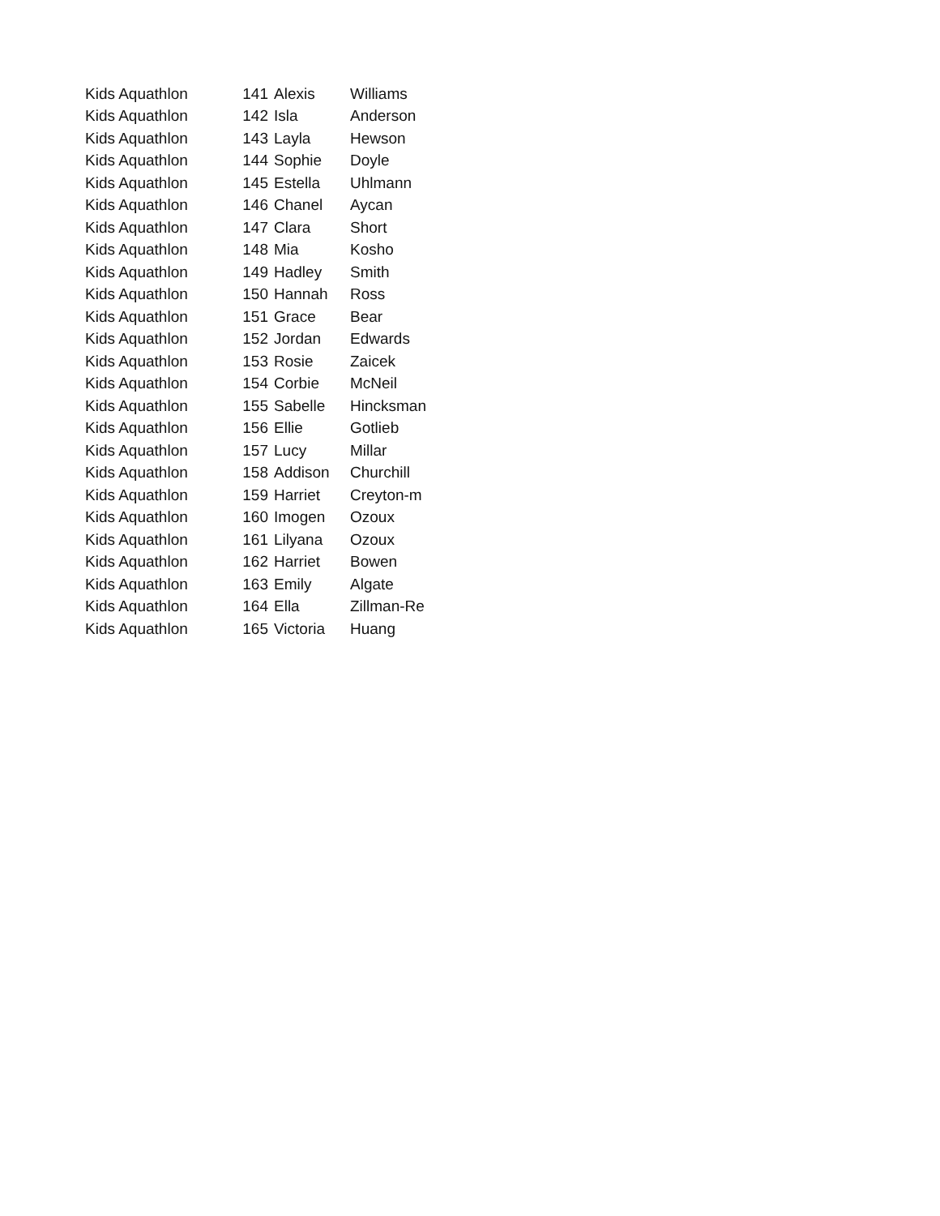| Kids Aquathlon | 141 | Alexis | Williams |
| Kids Aquathlon | 142 | Isla | Anderson |
| Kids Aquathlon | 143 | Layla | Hewson |
| Kids Aquathlon | 144 | Sophie | Doyle |
| Kids Aquathlon | 145 | Estella | Uhlmann |
| Kids Aquathlon | 146 | Chanel | Aycan |
| Kids Aquathlon | 147 | Clara | Short |
| Kids Aquathlon | 148 | Mia | Kosho |
| Kids Aquathlon | 149 | Hadley | Smith |
| Kids Aquathlon | 150 | Hannah | Ross |
| Kids Aquathlon | 151 | Grace | Bear |
| Kids Aquathlon | 152 | Jordan | Edwards |
| Kids Aquathlon | 153 | Rosie | Zaicek |
| Kids Aquathlon | 154 | Corbie | McNeil |
| Kids Aquathlon | 155 | Sabelle | Hincksman |
| Kids Aquathlon | 156 | Ellie | Gotlieb |
| Kids Aquathlon | 157 | Lucy | Millar |
| Kids Aquathlon | 158 | Addison | Churchill |
| Kids Aquathlon | 159 | Harriet | Creyton-m |
| Kids Aquathlon | 160 | Imogen | Ozoux |
| Kids Aquathlon | 161 | Lilyana | Ozoux |
| Kids Aquathlon | 162 | Harriet | Bowen |
| Kids Aquathlon | 163 | Emily | Algate |
| Kids Aquathlon | 164 | Ella | Zillman-Re |
| Kids Aquathlon | 165 | Victoria | Huang |